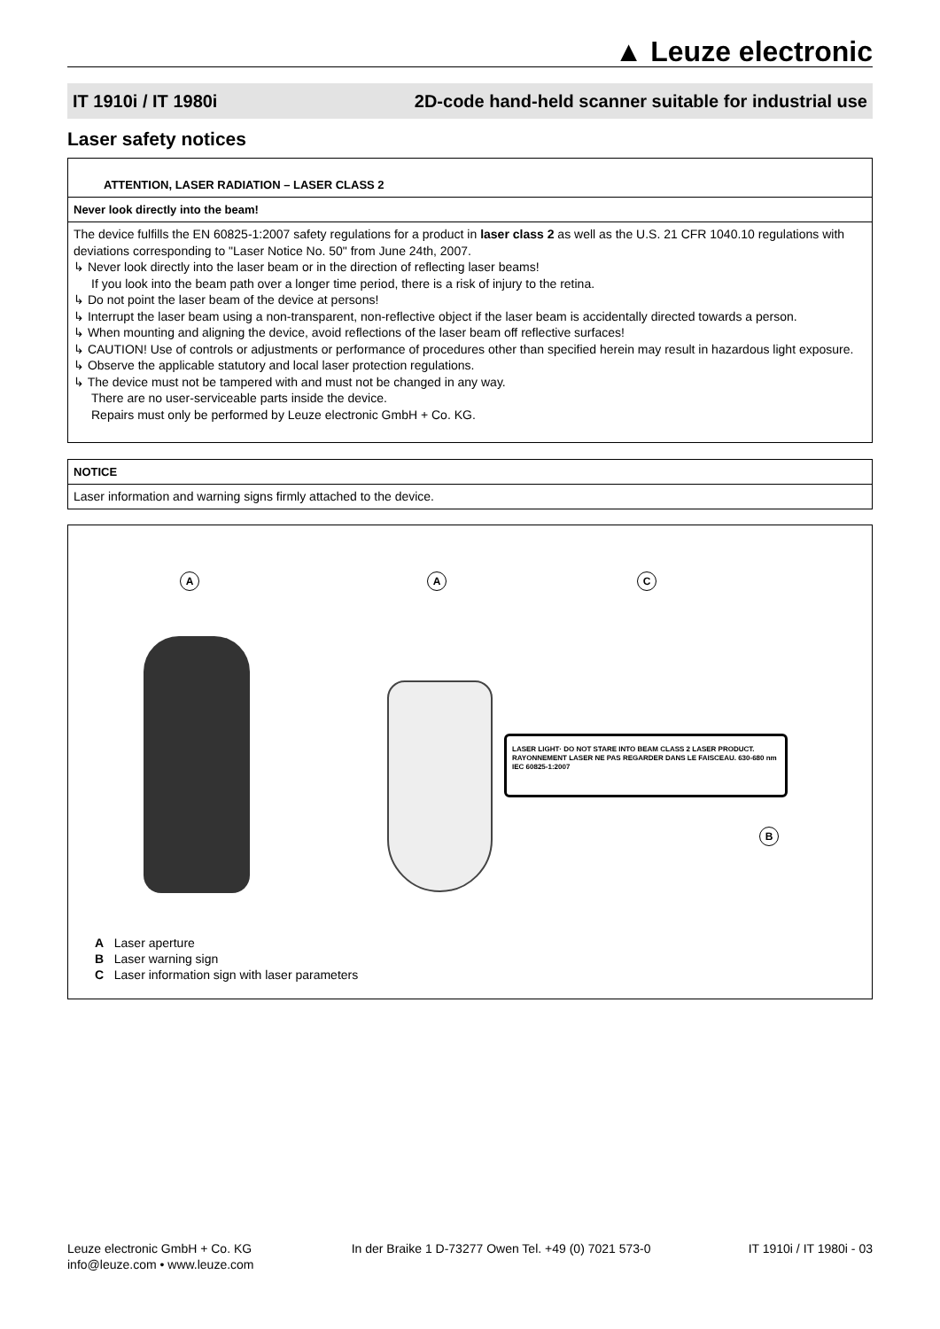▲ Leuze electronic
IT 1910i / IT 1980i 2D-code hand-held scanner suitable for industrial use
Laser safety notices
ATTENTION, LASER RADIATION – LASER CLASS 2
Never look directly into the beam!
The device fulfills the EN 60825-1:2007 safety regulations for a product in laser class 2 as well as the U.S. 21 CFR 1040.10 regulations with deviations corresponding to "Laser Notice No. 50" from June 24th, 2007.
↳ Never look directly into the laser beam or in the direction of reflecting laser beams!
If you look into the beam path over a longer time period, there is a risk of injury to the retina.
↳ Do not point the laser beam of the device at persons!
↳ Interrupt the laser beam using a non-transparent, non-reflective object if the laser beam is accidentally directed towards a person.
↳ When mounting and aligning the device, avoid reflections of the laser beam off reflective surfaces!
↳ CAUTION! Use of controls or adjustments or performance of procedures other than specified herein may result in hazardous light exposure.
↳ Observe the applicable statutory and local laser protection regulations.
↳ The device must not be tampered with and must not be changed in any way.
There are no user-serviceable parts inside the device.
Repairs must only be performed by Leuze electronic GmbH + Co. KG.
NOTICE
Laser information and warning signs firmly attached to the device.
A A C
B
LASER LIGHT· DO NOT STARE INTO BEAM CLASS 2 LASER PRODUCT. RAYONNEMENT LASER NE PAS REGARDER DANS LE FAISCEAU. 630-680 nm IEC 60825-1:2007
A Laser aperture
B Laser warning sign
C Laser information sign with laser parameters
Leuze electronic GmbH + Co. KG
info@leuze.com • www.leuze.com
In der Braike 1 D-73277 Owen Tel. +49 (0) 7021 573-0
IT 1910i / IT 1980i - 03